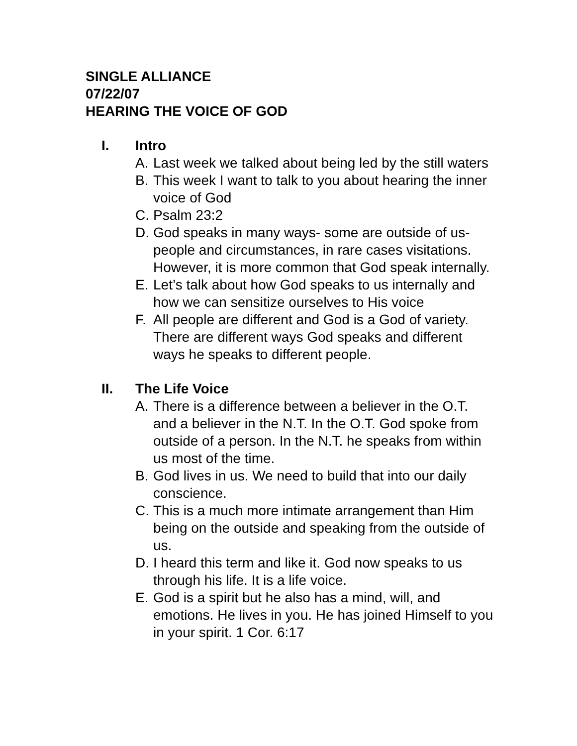SINGLE ALLIANCE
07/22/07
HEARING THE VOICE OF GOD
I. Intro
A. Last week we talked about being led by the still waters
B. This week I want to talk to you about hearing the inner voice of God
C. Psalm 23:2
D. God speaks in many ways- some are outside of us- people and circumstances, in rare cases visitations. However, it is more common that God speak internally.
E. Let’s talk about how God speaks to us internally and how we can sensitize ourselves to His voice
F. All people are different and God is a God of variety. There are different ways God speaks and different ways he speaks to different people.
II. The Life Voice
A. There is a difference between a believer in the O.T. and a believer in the N.T. In the O.T. God spoke from outside of a person. In the N.T. he speaks from within us most of the time.
B. God lives in us. We need to build that into our daily conscience.
C. This is a much more intimate arrangement than Him being on the outside and speaking from the outside of us.
D. I heard this term and like it. God now speaks to us through his life. It is a life voice.
E. God is a spirit but he also has a mind, will, and emotions. He lives in you. He has joined Himself to you in your spirit. 1 Cor. 6:17